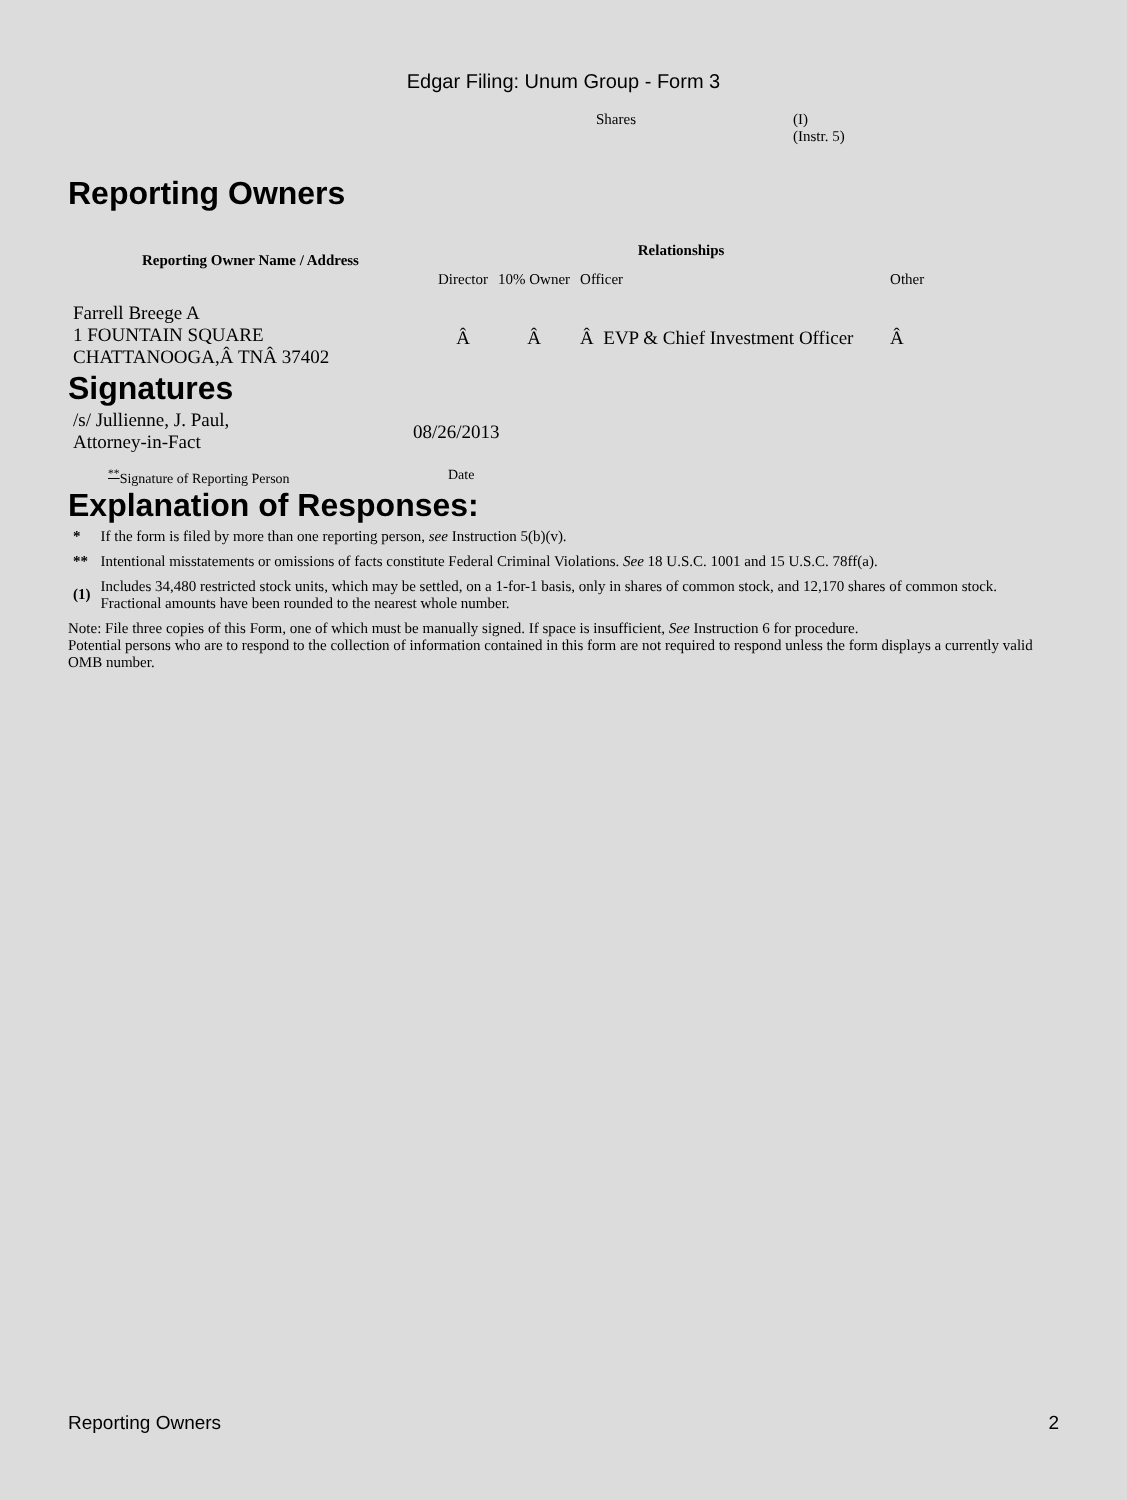Edgar Filing: Unum Group - Form 3
Shares (I)
(Instr. 5)
Reporting Owners
| Reporting Owner Name / Address | Relationships | | | |
| --- | --- | --- | --- | --- |
| | Director | 10% Owner | Officer | Other |
| Farrell Breege A 1 FOUNTAIN SQUARE CHATTANOOGA,Â TNÂ 37402 | Â | Â | Â EVP & Chief Investment Officer | Â |
Signatures
| /s/ Jullienne, J. Paul, Attorney-in-Fact | 08/26/2013 |
| <sup>**</sup> Signature of Reporting Person | Date |
Explanation of Responses:
| * | If the form is filed by more than one reporting person, see Instruction 5(b)(v). |
| ** | Intentional misstatements or omissions of facts constitute Federal Criminal Violations. See 18 U.S.C. 1001 and 15 U.S.C. 78ff(a). |
| (1) | Includes 34,480 restricted stock units, which may be settled, on a 1-for-1 basis, only in shares of common stock, and 12,170 shares of common stock. Fractional amounts have been rounded to the nearest whole number. |
Note: File three copies of this Form, one of which must be manually signed. If space is insufficient, See Instruction 6 for procedure.
Potential persons who are to respond to the collection of information contained in this form are not required to respond unless the form displays a currently valid OMB number.
Reporting Owners 2